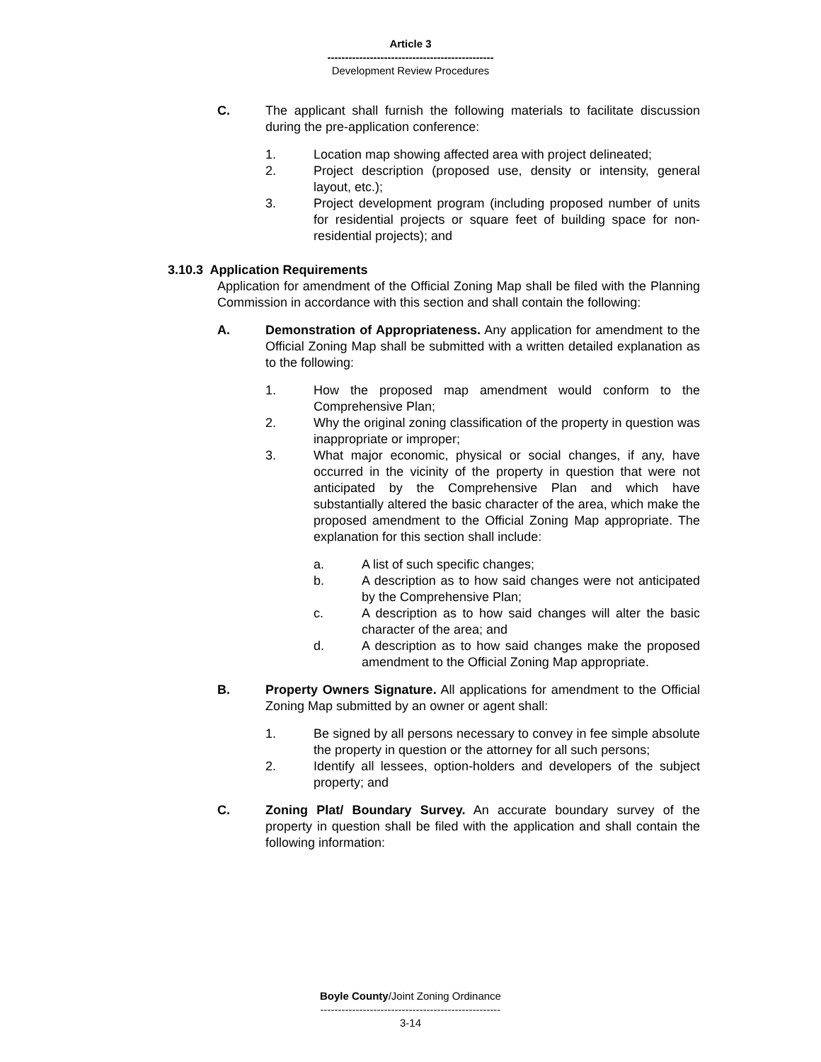Article 3
-----------------------------------------------
Development Review Procedures
C. The applicant shall furnish the following materials to facilitate discussion during the pre-application conference:
1. Location map showing affected area with project delineated;
2. Project description (proposed use, density or intensity, general layout, etc.);
3. Project development program (including proposed number of units for residential projects or square feet of building space for non-residential projects); and
3.10.3 Application Requirements
Application for amendment of the Official Zoning Map shall be filed with the Planning Commission in accordance with this section and shall contain the following:
A. Demonstration of Appropriateness. Any application for amendment to the Official Zoning Map shall be submitted with a written detailed explanation as to the following:
1. How the proposed map amendment would conform to the Comprehensive Plan;
2. Why the original zoning classification of the property in question was inappropriate or improper;
3. What major economic, physical or social changes, if any, have occurred in the vicinity of the property in question that were not anticipated by the Comprehensive Plan and which have substantially altered the basic character of the area, which make the proposed amendment to the Official Zoning Map appropriate. The explanation for this section shall include:
a. A list of such specific changes;
b. A description as to how said changes were not anticipated by the Comprehensive Plan;
c. A description as to how said changes will alter the basic character of the area; and
d. A description as to how said changes make the proposed amendment to the Official Zoning Map appropriate.
B. Property Owners Signature. All applications for amendment to the Official Zoning Map submitted by an owner or agent shall:
1. Be signed by all persons necessary to convey in fee simple absolute the property in question or the attorney for all such persons;
2. Identify all lessees, option-holders and developers of the subject property; and
C. Zoning Plat/ Boundary Survey. An accurate boundary survey of the property in question shall be filed with the application and shall contain the following information:
Boyle County/Joint Zoning Ordinance
---------------------------------------------------
3-14